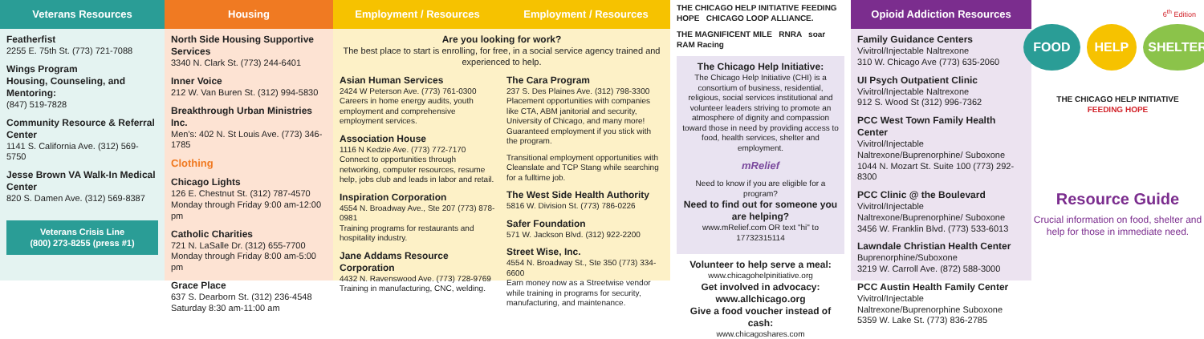Veterans Resources
Featherfist
2255 E. 75th St. (773) 721-7088
Wings Program
Housing, Counseling, and Mentoring:
(847) 519-7828
Community Resource & Referral Center
1141 S. California Ave. (312) 569-5750
Jesse Brown VA Walk-In Medical Center
820 S. Damen Ave. (312) 569-8387
Veterans Crisis Line
(800) 273-8255 (press #1)
Housing
North Side Housing Supportive Services
3340 N. Clark St. (773) 244-6401
Inner Voice
212 W. Van Buren St. (312) 994-5830
Breakthrough Urban Ministries Inc.
Men's: 402 N. St Louis Ave. (773) 346-1785
Clothing
Chicago Lights
126 E. Chestnut St. (312) 787-4570
Monday through Friday 9:00 am-12:00 pm
Catholic Charities
721 N. LaSalle Dr. (312) 655-7700
Monday through Friday 8:00 am-5:00 pm
Grace Place
637 S. Dearborn St. (312) 236-4548
Saturday 8:30 am-11:00 am
Employment / Resources Employment / Resources
Are you looking for work?
The best place to start is enrolling, for free, in a social service agency trained and experienced to help.
Asian Human Services
2424 W Peterson Ave. (773) 761-0300
Careers in home energy audits, youth employment and comprehensive employment services.
Association House
1116 N Kedzie Ave. (773) 772-7170
Connect to opportunities through networking, computer resources, resume help, jobs club and leads in labor and retail.
Inspiration Corporation
4554 N. Broadway Ave., Ste 207 (773) 878-0981
Training programs for restaurants and hospitality industry.
Jane Addams Resource Corporation
4432 N. Ravenswood Ave. (773) 728-9769
Training in manufacturing, CNC, welding.
The Cara Program
237 S. Des Plaines Ave. (312) 798-3300
Placement opportunities with companies like CTA, ABM janitorial and security, University of Chicago, and many more! Guaranteed employment if you stick with the program.
Transitional employment opportunities with Cleanslate and TCP Stang while searching for a fulltime job.
The West Side Health Authority
5816 W. Division St. (773) 786-0226
Safer Foundation
571 W. Jackson Blvd. (312) 922-2200
Street Wise, Inc.
4554 N. Broadway St., Ste 350 (773) 334-6600
Earn money now as a Streetwise vendor while training in programs for security, manufacturing, and maintenance.
THE CHICAGO HELP INITIATIVE FEEDING HOPE CHICAGO LOOP ALLIANCE.
THE MAGNIFICENT MILE RNRA soar
RAM Racing
The Chicago Help Initiative:
The Chicago Help Initiative (CHI) is a consortium of business, residential, religious, social services institutional and volunteer leaders striving to promote an atmosphere of dignity and compassion toward those in need by providing access to food, health services, shelter and employment.
mRelief
Need to know if you are eligible for a program?
Need to find out for someone you are helping?
www.mRelief.com OR text "hi" to 17732315114
Volunteer to help serve a meal:
www.chicagohelpinitiative.org
Get involved in advocacy: www.allchicago.org
Give a food voucher instead of cash:
www.chicagoshares.com
Opioid Addiction Resources
Family Guidance Centers
Vivitrol/Injectable Naltrexone
310 W. Chicago Ave (773) 635-2060
UI Psych Outpatient Clinic
Vivitrol/Injectable Naltrexone
912 S. Wood St (312) 996-7362
PCC West Town Family Health Center
Vivitrol/Injectable Naltrexone/Buprenorphine/ Suboxone
1044 N. Mozart St. Suite 100 (773) 292-8300
PCC Clinic @ the Boulevard
Vivitrol/Injectable Naltrexone/Buprenorphine/ Suboxone
3456 W. Franklin Blvd. (773) 533-6013
Lawndale Christian Health Center
Buprenorphine/Suboxone
3219 W. Carroll Ave. (872) 588-3000
PCC Austin Health Family Center
Vivitrol/Injectable Naltrexone/Buprenorphine Suboxone
5359 W. Lake St. (773) 836-2785
6<sup>th</sup> Edition
FOOD HELP SHELTER
THE CHICAGO HELP INITIATIVE
FEEDING HOPE
Resource Guide
Crucial information on food, shelter and help for those in immediate need.